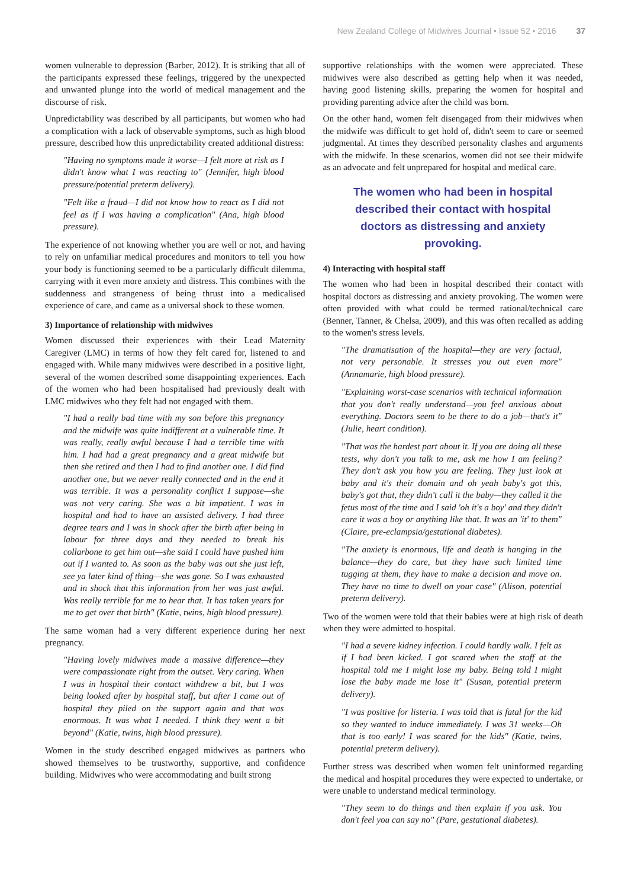New Zealand College of Midwives Journal • Issue 52 • 2016 37
women vulnerable to depression (Barber, 2012). It is striking that all of the participants expressed these feelings, triggered by the unexpected and unwanted plunge into the world of medical management and the discourse of risk.
Unpredictability was described by all participants, but women who had a complication with a lack of observable symptoms, such as high blood pressure, described how this unpredictability created additional distress:
"Having no symptoms made it worse—I felt more at risk as I didn't know what I was reacting to" (Jennifer, high blood pressure/potential preterm delivery).
"Felt like a fraud—I did not know how to react as I did not feel as if I was having a complication" (Ana, high blood pressure).
The experience of not knowing whether you are well or not, and having to rely on unfamiliar medical procedures and monitors to tell you how your body is functioning seemed to be a particularly difficult dilemma, carrying with it even more anxiety and distress. This combines with the suddenness and strangeness of being thrust into a medicalised experience of care, and came as a universal shock to these women.
3) Importance of relationship with midwives
Women discussed their experiences with their Lead Maternity Caregiver (LMC) in terms of how they felt cared for, listened to and engaged with. While many midwives were described in a positive light, several of the women described some disappointing experiences. Each of the women who had been hospitalised had previously dealt with LMC midwives who they felt had not engaged with them.
"I had a really bad time with my son before this pregnancy and the midwife was quite indifferent at a vulnerable time. It was really, really awful because I had a terrible time with him. I had had a great pregnancy and a great midwife but then she retired and then I had to find another one. I did find another one, but we never really connected and in the end it was terrible. It was a personality conflict I suppose—she was not very caring. She was a bit impatient. I was in hospital and had to have an assisted delivery. I had three degree tears and I was in shock after the birth after being in labour for three days and they needed to break his collarbone to get him out—she said I could have pushed him out if I wanted to. As soon as the baby was out she just left, see ya later kind of thing—she was gone. So I was exhausted and in shock that this information from her was just awful. Was really terrible for me to hear that. It has taken years for me to get over that birth" (Katie, twins, high blood pressure).
The same woman had a very different experience during her next pregnancy.
"Having lovely midwives made a massive difference—they were compassionate right from the outset. Very caring. When I was in hospital their contact withdrew a bit, but I was being looked after by hospital staff, but after I came out of hospital they piled on the support again and that was enormous. It was what I needed. I think they went a bit beyond" (Katie, twins, high blood pressure).
Women in the study described engaged midwives as partners who showed themselves to be trustworthy, supportive, and confidence building. Midwives who were accommodating and built strong
supportive relationships with the women were appreciated. These midwives were also described as getting help when it was needed, having good listening skills, preparing the women for hospital and providing parenting advice after the child was born.
On the other hand, women felt disengaged from their midwives when the midwife was difficult to get hold of, didn't seem to care or seemed judgmental. At times they described personality clashes and arguments with the midwife. In these scenarios, women did not see their midwife as an advocate and felt unprepared for hospital and medical care.
The women who had been in hospital described their contact with hospital doctors as distressing and anxiety provoking.
4) Interacting with hospital staff
The women who had been in hospital described their contact with hospital doctors as distressing and anxiety provoking. The women were often provided with what could be termed rational/technical care (Benner, Tanner, & Chelsa, 2009), and this was often recalled as adding to the women's stress levels.
"The dramatisation of the hospital—they are very factual, not very personable. It stresses you out even more" (Annamarie, high blood pressure).
"Explaining worst-case scenarios with technical information that you don't really understand—you feel anxious about everything. Doctors seem to be there to do a job—that's it" (Julie, heart condition).
"That was the hardest part about it. If you are doing all these tests, why don't you talk to me, ask me how I am feeling? They don't ask you how you are feeling. They just look at baby and it's their domain and oh yeah baby's got this, baby's got that, they didn't call it the baby—they called it the fetus most of the time and I said 'oh it's a boy' and they didn't care it was a boy or anything like that. It was an 'it' to them" (Claire, pre-eclampsia/gestational diabetes).
"The anxiety is enormous, life and death is hanging in the balance—they do care, but they have such limited time tugging at them, they have to make a decision and move on. They have no time to dwell on your case" (Alison, potential preterm delivery).
Two of the women were told that their babies were at high risk of death when they were admitted to hospital.
"I had a severe kidney infection. I could hardly walk. I felt as if I had been kicked. I got scared when the staff at the hospital told me I might lose my baby. Being told I might lose the baby made me lose it" (Susan, potential preterm delivery).
"I was positive for listeria. I was told that is fatal for the kid so they wanted to induce immediately. I was 31 weeks—Oh that is too early! I was scared for the kids" (Katie, twins, potential preterm delivery).
Further stress was described when women felt uninformed regarding the medical and hospital procedures they were expected to undertake, or were unable to understand medical terminology.
"They seem to do things and then explain if you ask. You don't feel you can say no" (Pare, gestational diabetes).